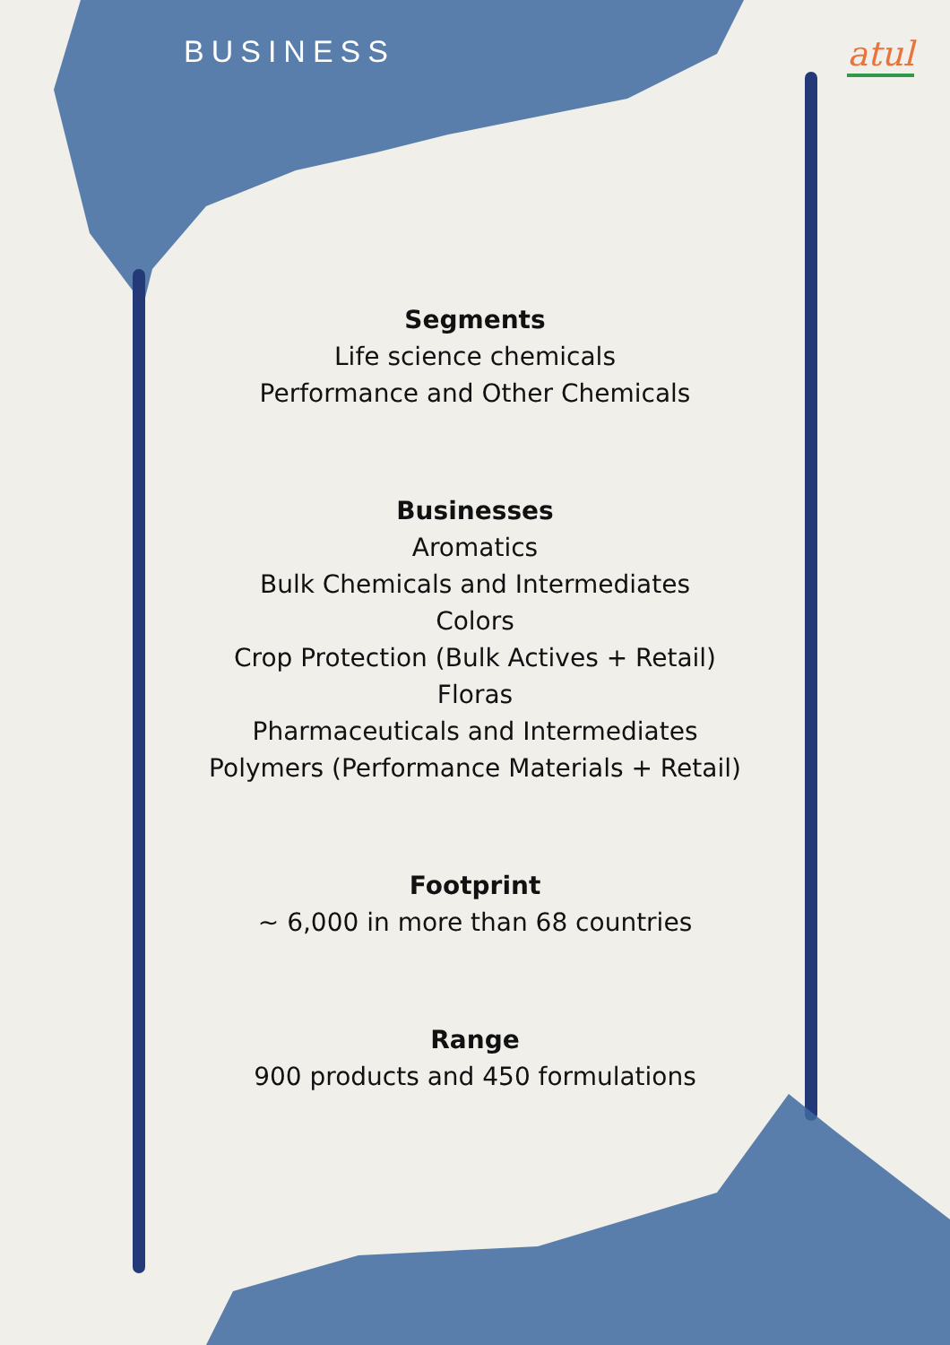BUSINESS
atul
Segments
Life science chemicals
Performance and Other Chemicals
Businesses
Aromatics
Bulk Chemicals and Intermediates
Colors
Crop Protection (Bulk Actives + Retail)
Floras
Pharmaceuticals and Intermediates
Polymers (Performance Materials + Retail)
Footprint
~ 6,000 in more than 68 countries
Range
900 products and 450 formulations